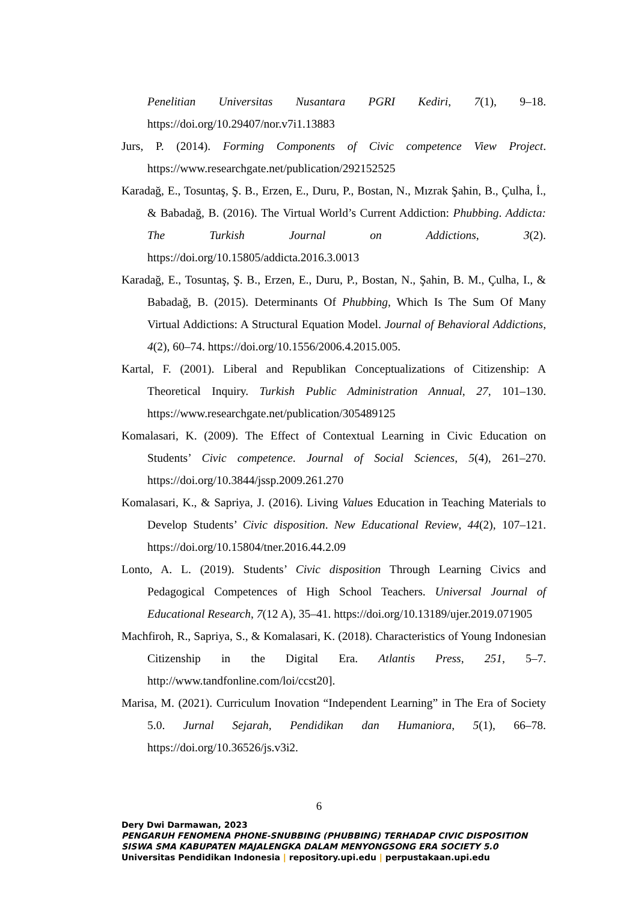Penelitian Universitas Nusantara PGRI Kediri, 7(1), 9–18. https://doi.org/10.29407/nor.v7i1.13883
Jurs, P. (2014). Forming Components of Civic competence View Project. https://www.researchgate.net/publication/292152525
Karadağ, E., Tosuntaş, Ş. B., Erzen, E., Duru, P., Bostan, N., Mızrak Şahin, B., Çulha, İ., & Babadağ, B. (2016). The Virtual World’s Current Addiction: Phubbing. Addicta: The Turkish Journal on Addictions, 3(2). https://doi.org/10.15805/addicta.2016.3.0013
Karadağ, E., Tosuntaş, Ş. B., Erzen, E., Duru, P., Bostan, N., Şahin, B. M., Çulha, I., & Babadağ, B. (2015). Determinants Of Phubbing, Which Is The Sum Of Many Virtual Addictions: A Structural Equation Model. Journal of Behavioral Addictions, 4(2), 60–74. https://doi.org/10.1556/2006.4.2015.005.
Kartal, F. (2001). Liberal and Republikan Conceptualizations of Citizenship: A Theoretical Inquiry. Turkish Public Administration Annual, 27, 101–130. https://www.researchgate.net/publication/305489125
Komalasari, K. (2009). The Effect of Contextual Learning in Civic Education on Students’ Civic competence. Journal of Social Sciences, 5(4), 261–270. https://doi.org/10.3844/jssp.2009.261.270
Komalasari, K., & Sapriya, J. (2016). Living Values Education in Teaching Materials to Develop Students’ Civic disposition. New Educational Review, 44(2), 107–121. https://doi.org/10.15804/tner.2016.44.2.09
Lonto, A. L. (2019). Students’ Civic disposition Through Learning Civics and Pedagogical Competences of High School Teachers. Universal Journal of Educational Research, 7(12 A), 35–41. https://doi.org/10.13189/ujer.2019.071905
Machfiroh, R., Sapriya, S., & Komalasari, K. (2018). Characteristics of Young Indonesian Citizenship in the Digital Era. Atlantis Press, 251, 5–7. http://www.tandfonline.com/loi/ccst20].
Marisa, M. (2021). Curriculum Inovation “Independent Learning” in The Era of Society 5.0. Jurnal Sejarah, Pendidikan dan Humaniora, 5(1), 66–78. https://doi.org/10.36526/js.v3i2.
6
Dery Dwi Darmawan, 2023
PENGARUH FENOMENA PHONE-SNUBBING (PHUBBING) TERHADAP CIVIC DISPOSITION
SISWA SMA KABUPATEN MAJALENGKA DALAM MENYONGSONG ERA SOCIETY 5.0
Universitas Pendidikan Indonesia | repository.upi.edu | perpustakaan.upi.edu